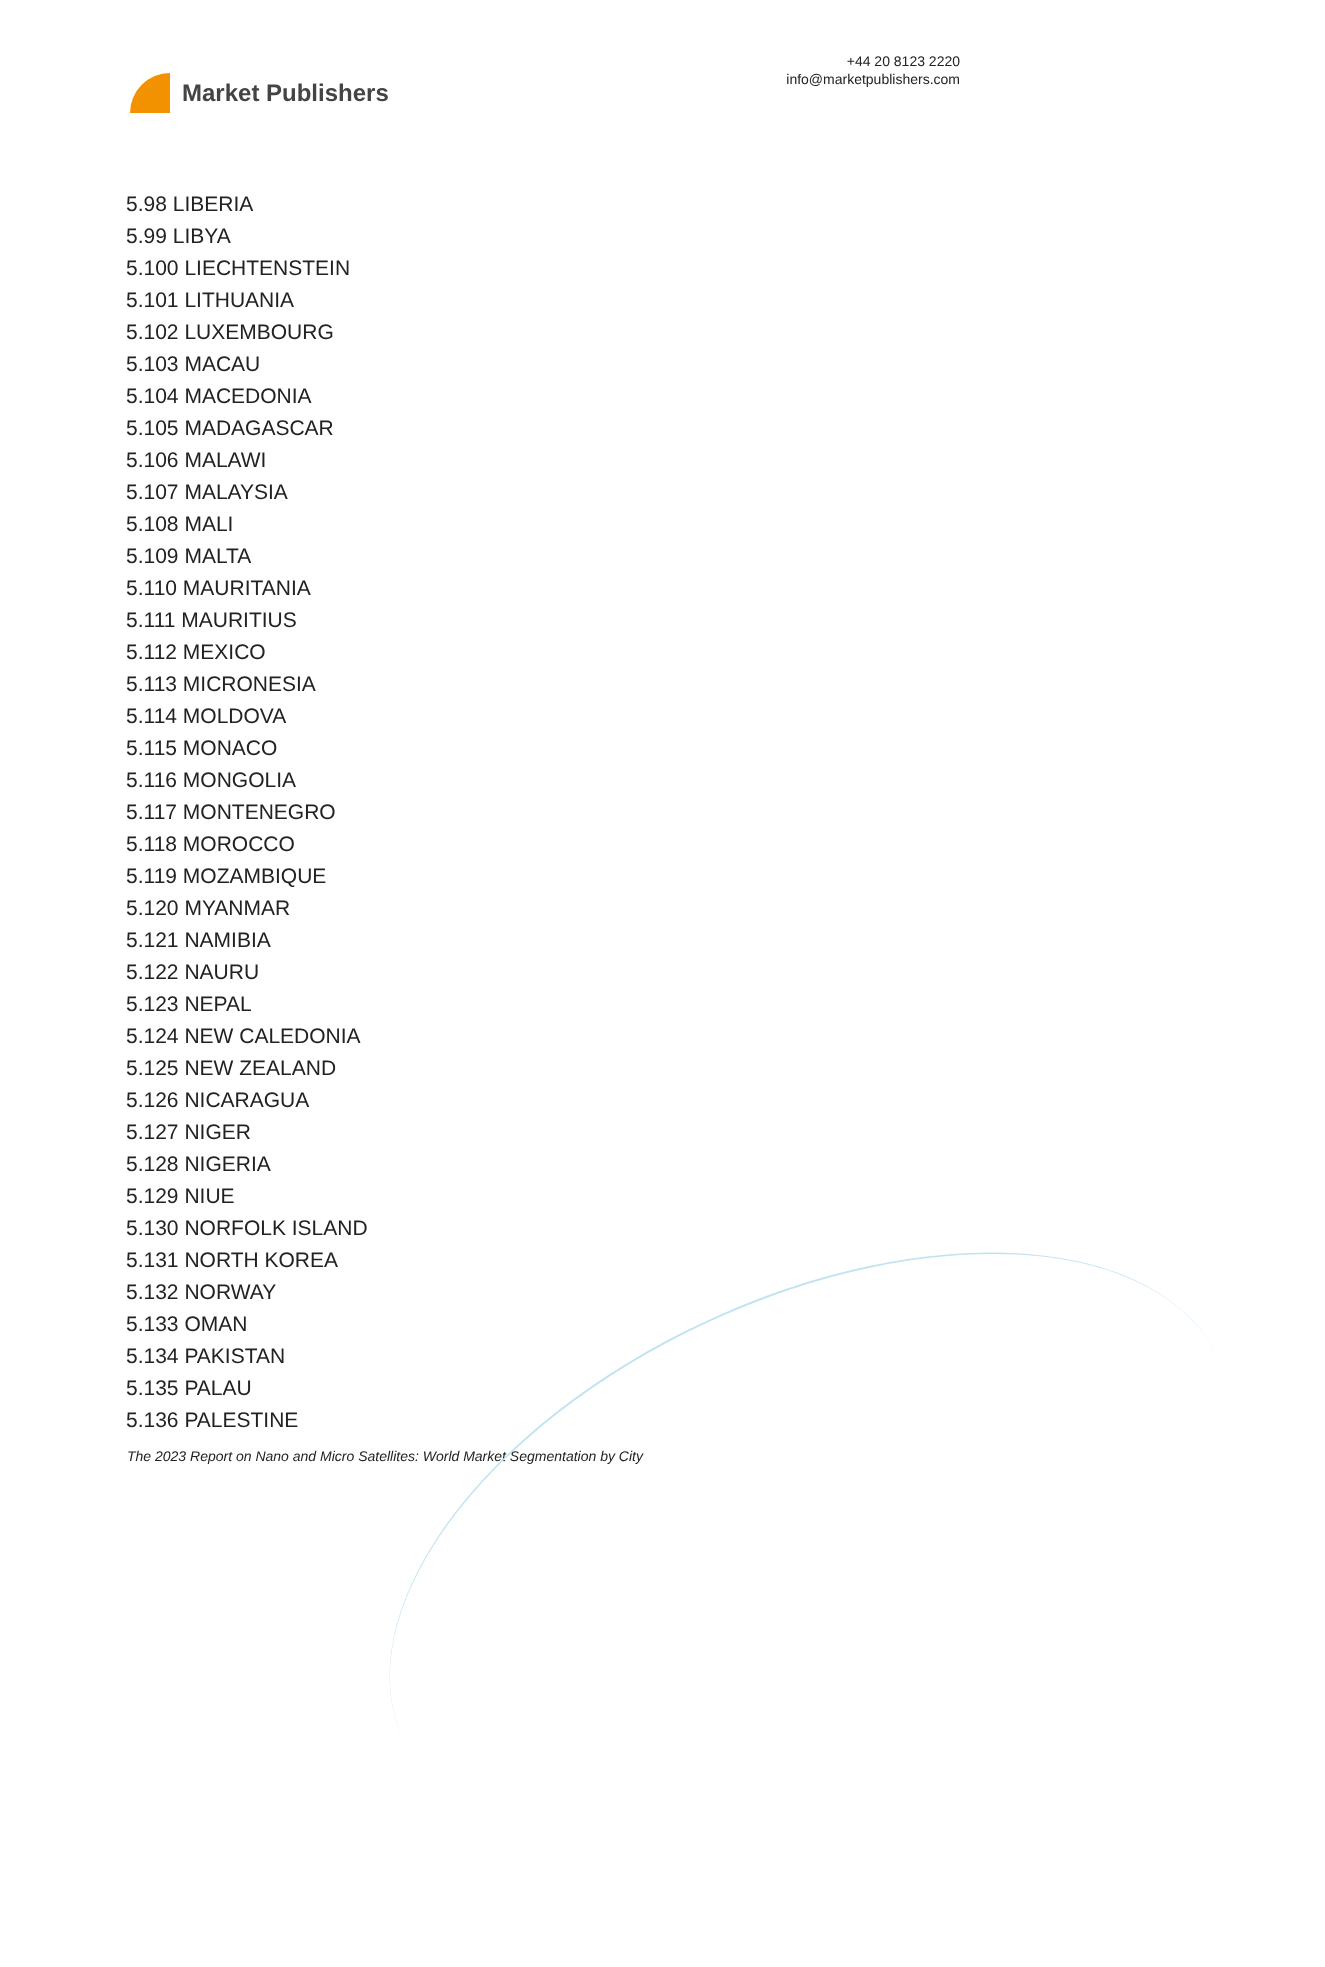Market Publishers
+44 20 8123 2220
info@marketpublishers.com
5.98 LIBERIA
5.99 LIBYA
5.100 LIECHTENSTEIN
5.101 LITHUANIA
5.102 LUXEMBOURG
5.103 MACAU
5.104 MACEDONIA
5.105 MADAGASCAR
5.106 MALAWI
5.107 MALAYSIA
5.108 MALI
5.109 MALTA
5.110 MAURITANIA
5.111 MAURITIUS
5.112 MEXICO
5.113 MICRONESIA
5.114 MOLDOVA
5.115 MONACO
5.116 MONGOLIA
5.117 MONTENEGRO
5.118 MOROCCO
5.119 MOZAMBIQUE
5.120 MYANMAR
5.121 NAMIBIA
5.122 NAURU
5.123 NEPAL
5.124 NEW CALEDONIA
5.125 NEW ZEALAND
5.126 NICARAGUA
5.127 NIGER
5.128 NIGERIA
5.129 NIUE
5.130 NORFOLK ISLAND
5.131 NORTH KOREA
5.132 NORWAY
5.133 OMAN
5.134 PAKISTAN
5.135 PALAU
5.136 PALESTINE
The 2023 Report on Nano and Micro Satellites: World Market Segmentation by City